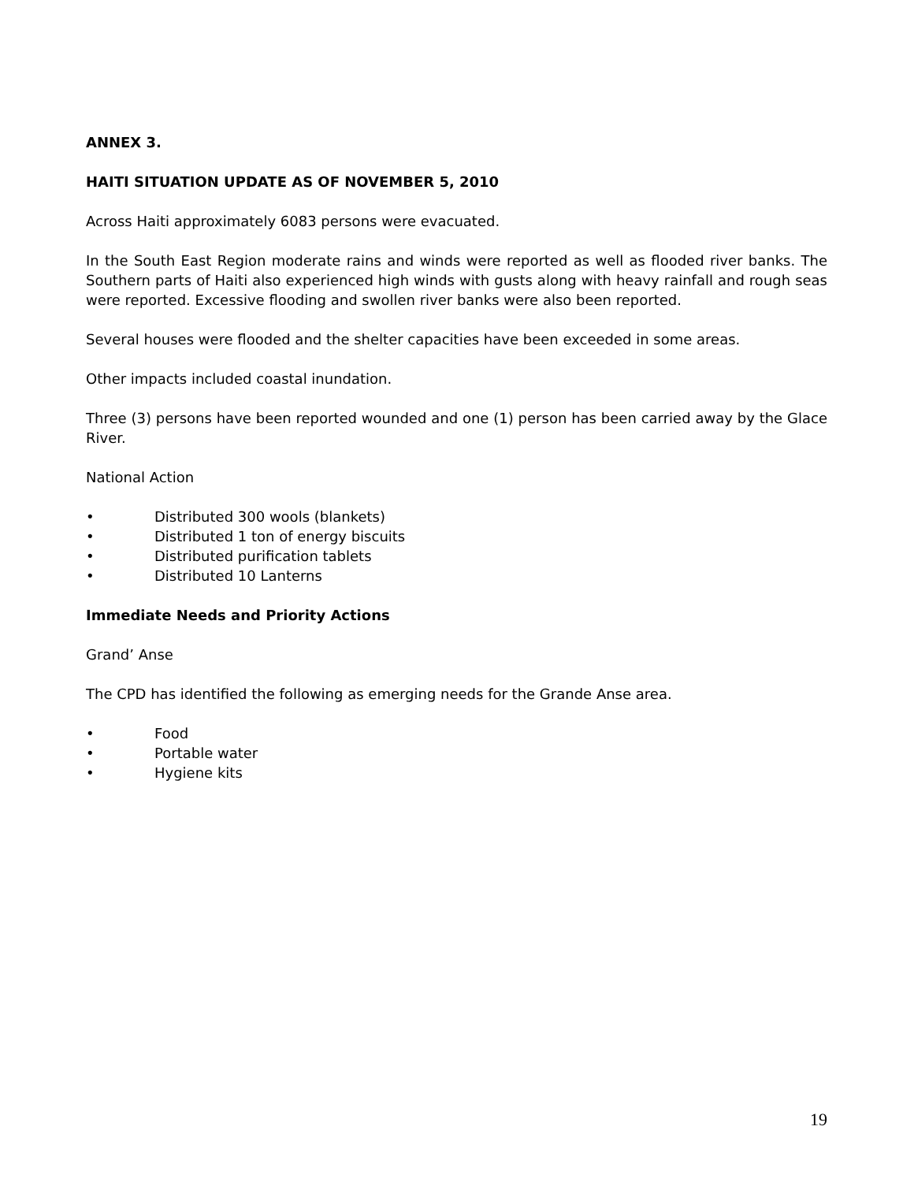ANNEX 3.
HAITI SITUATION UPDATE AS OF NOVEMBER 5, 2010
Across Haiti approximately 6083 persons were evacuated.
In the South East Region moderate rains and winds were reported as well as flooded river banks. The Southern parts of Haiti also experienced high winds with gusts along with heavy rainfall and rough seas were reported. Excessive flooding and swollen river banks were also been reported.
Several houses were flooded and the shelter capacities have been exceeded in some areas.
Other impacts included coastal inundation.
Three (3) persons have been reported wounded and one (1) person has been carried away by the Glace River.
National Action
• Distributed 300 wools (blankets)
• Distributed 1 ton of energy biscuits
• Distributed purification tablets
• Distributed 10 Lanterns
Immediate Needs and Priority Actions
Grand’ Anse
The CPD has identified the following as emerging needs for the Grande Anse area.
• Food
• Portable water
• Hygiene kits
19